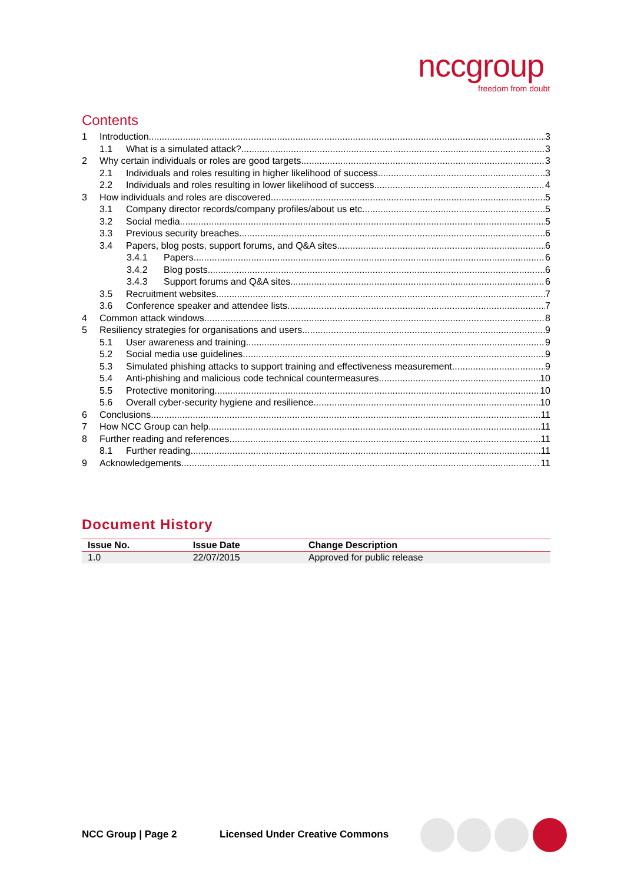nccgroup
freedom from doubt
Contents
1 Introduction 3
1.1 What is a simulated attack? 3
2 Why certain individuals or roles are good targets 3
2.1 Individuals and roles resulting in higher likelihood of success 3
2.2 Individuals and roles resulting in lower likelihood of success 4
3 How individuals and roles are discovered 5
3.1 Company director records/company profiles/about us etc. 5
3.2 Social media 5
3.3 Previous security breaches 6
3.4 Papers, blog posts, support forums, and Q&A sites 6
3.4.1 Papers 6
3.4.2 Blog posts 6
3.4.3 Support forums and Q&A sites 6
3.5 Recruitment websites 7
3.6 Conference speaker and attendee lists 7
4 Common attack windows 8
5 Resiliency strategies for organisations and users 9
5.1 User awareness and training 9
5.2 Social media use guidelines 9
5.3 Simulated phishing attacks to support training and effectiveness measurement 9
5.4 Anti-phishing and malicious code technical countermeasures 10
5.5 Protective monitoring 10
5.6 Overall cyber-security hygiene and resilience 10
6 Conclusions 11
7 How NCC Group can help 11
8 Further reading and references 11
8.1 Further reading 11
9 Acknowledgements 11
Document History
| Issue No. | Issue Date | Change Description |
| --- | --- | --- |
| 1.0 | 22/07/2015 | Approved for public release |
NCC Group | Page 2
Licensed Under Creative Commons